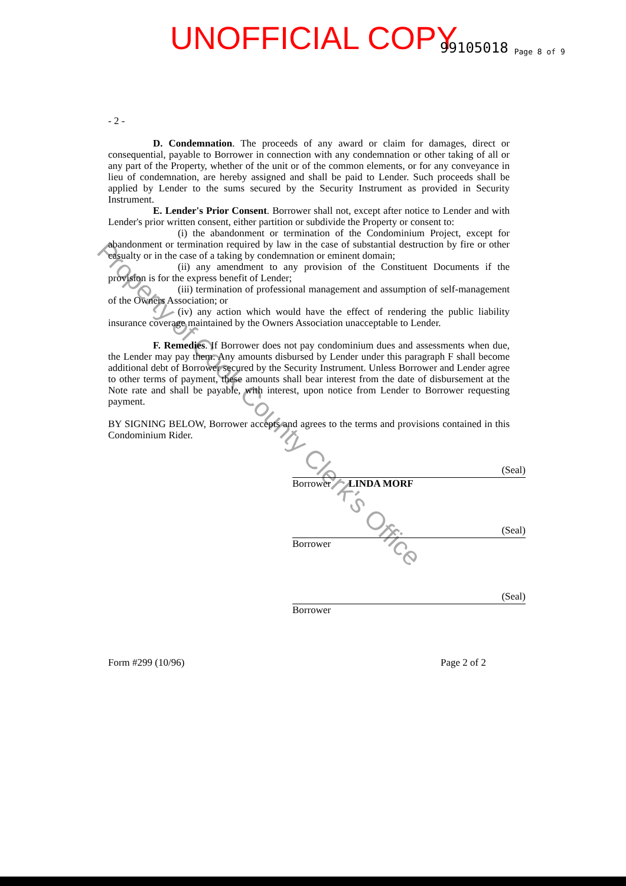UNOFFICIAL COPY 99105018 Page 8 of 9
Property of Cook County Clerk's Office
- 2 -
D. Condemnation. The proceeds of any award or claim for damages, direct or consequential, payable to Borrower in connection with any condemnation or other taking of all or any part of the Property, whether of the unit or of the common elements, or for any conveyance in lieu of condemnation, are hereby assigned and shall be paid to Lender. Such proceeds shall be applied by Lender to the sums secured by the Security Instrument as provided in Security Instrument.
E. Lender's Prior Consent. Borrower shall not, except after notice to Lender and with Lender's prior written consent, either partition or subdivide the Property or consent to:
(i) the abandonment or termination of the Condominium Project, except for abandonment or termination required by law in the case of substantial destruction by fire or other casualty or in the case of a taking by condemnation or eminent domain;
(ii) any amendment to any provision of the Constituent Documents if the provision is for the express benefit of Lender;
(iii) termination of professional management and assumption of self-management of the Owners Association; or
(iv) any action which would have the effect of rendering the public liability insurance coverage maintained by the Owners Association unacceptable to Lender.
F. Remedies. If Borrower does not pay condominium dues and assessments when due, the Lender may pay them. Any amounts disbursed by Lender under this paragraph F shall become additional debt of Borrower secured by the Security Instrument. Unless Borrower and Lender agree to other terms of payment, these amounts shall bear interest from the date of disbursement at the Note rate and shall be payable, with interest, upon notice from Lender to Borrower requesting payment.
BY SIGNING BELOW, Borrower accepts and agrees to the terms and provisions contained in this Condominium Rider.
(Seal)
Borrower LINDA MORF
(Seal)
Borrower
(Seal)
Borrower
Form #299 (10/96) Page 2 of 2